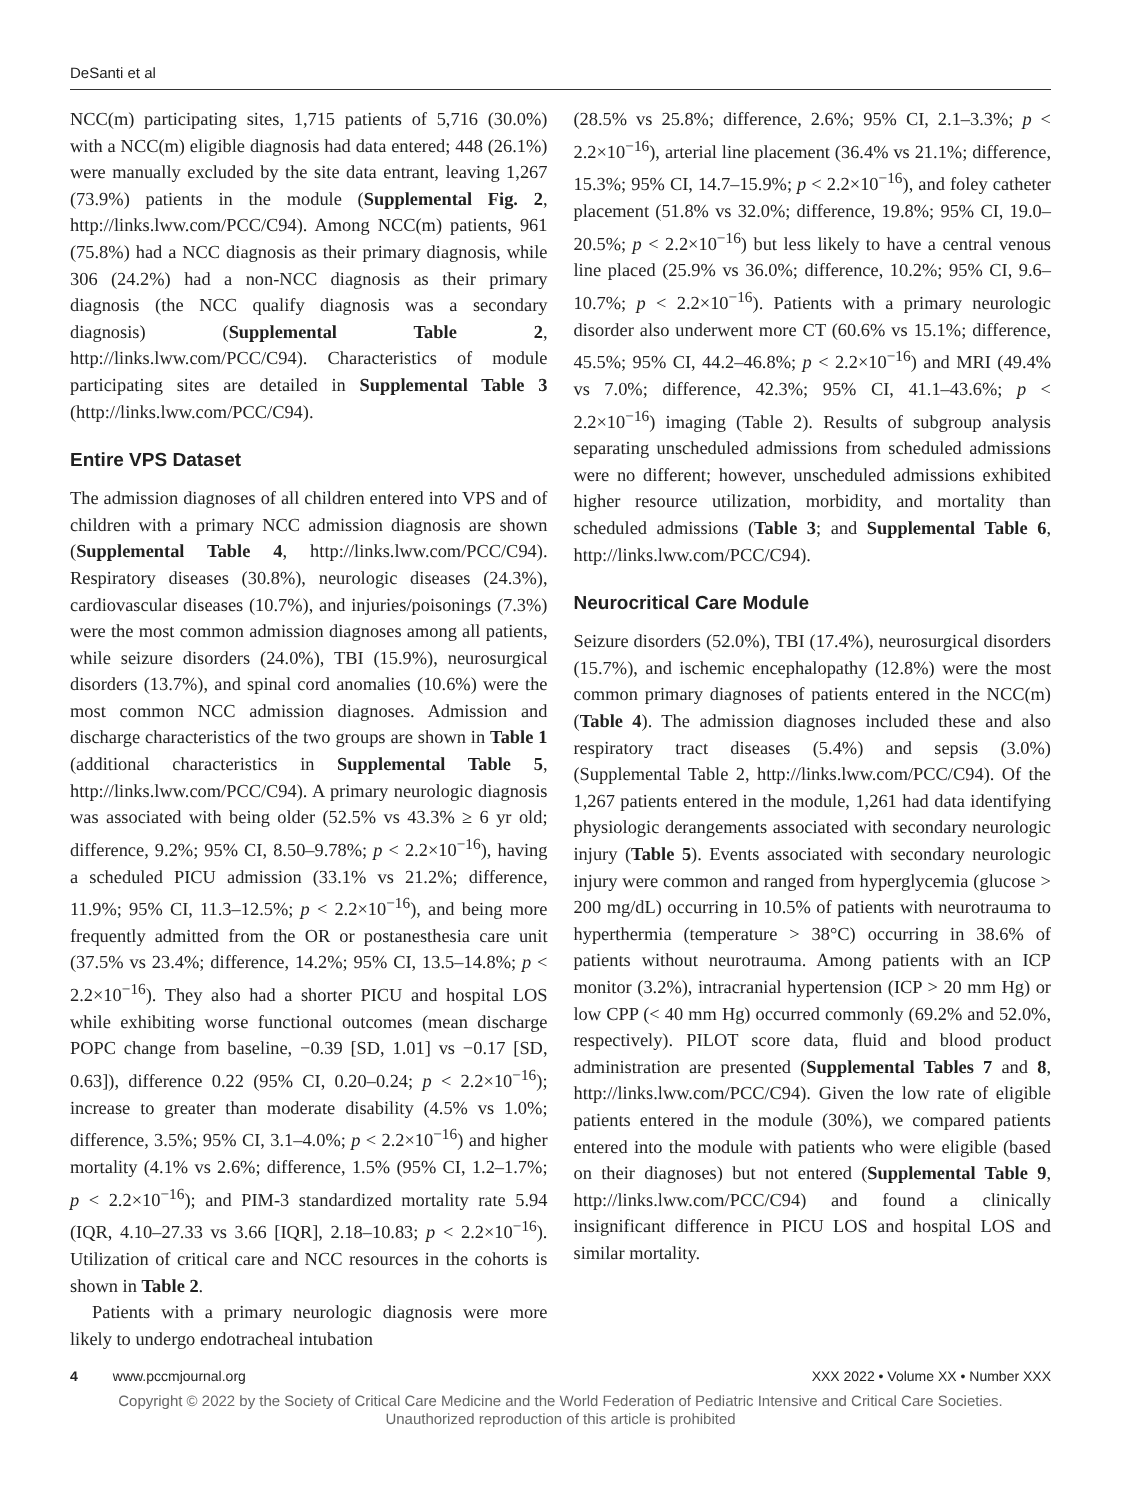DeSanti et al
NCC(m) participating sites, 1,715 patients of 5,716 (30.0%) with a NCC(m) eligible diagnosis had data entered; 448 (26.1%) were manually excluded by the site data entrant, leaving 1,267 (73.9%) patients in the module (Supplemental Fig. 2, http://links.lww.com/PCC/C94). Among NCC(m) patients, 961 (75.8%) had a NCC diagnosis as their primary diagnosis, while 306 (24.2%) had a non-NCC diagnosis as their primary diagnosis (the NCC qualify diagnosis was a secondary diagnosis) (Supplemental Table 2, http://links.lww.com/PCC/C94). Characteristics of module participating sites are detailed in Supplemental Table 3 (http://links.lww.com/PCC/C94).
Entire VPS Dataset
The admission diagnoses of all children entered into VPS and of children with a primary NCC admission diagnosis are shown (Supplemental Table 4, http://links.lww.com/PCC/C94). Respiratory diseases (30.8%), neurologic diseases (24.3%), cardiovascular diseases (10.7%), and injuries/poisonings (7.3%) were the most common admission diagnoses among all patients, while seizure disorders (24.0%), TBI (15.9%), neurosurgical disorders (13.7%), and spinal cord anomalies (10.6%) were the most common NCC admission diagnoses. Admission and discharge characteristics of the two groups are shown in Table 1 (additional characteristics in Supplemental Table 5, http://links.lww.com/PCC/C94). A primary neurologic diagnosis was associated with being older (52.5% vs 43.3% ≥ 6 yr old; difference, 9.2%; 95% CI, 8.50–9.78%; p < 2.2×10<sup>−16</sup>), having a scheduled PICU admission (33.1% vs 21.2%; difference, 11.9%; 95% CI, 11.3–12.5%; p < 2.2×10<sup>−16</sup>), and being more frequently admitted from the OR or postanesthesia care unit (37.5% vs 23.4%; difference, 14.2%; 95% CI, 13.5–14.8%; p < 2.2×10<sup>−16</sup>). They also had a shorter PICU and hospital LOS while exhibiting worse functional outcomes (mean discharge POPC change from baseline, −0.39 [SD, 1.01] vs −0.17 [SD, 0.63]), difference 0.22 (95% CI, 0.20–0.24; p < 2.2×10<sup>−16</sup>); increase to greater than moderate disability (4.5% vs 1.0%; difference, 3.5%; 95% CI, 3.1–4.0%; p < 2.2×10<sup>−16</sup>) and higher mortality (4.1% vs 2.6%; difference, 1.5% (95% CI, 1.2–1.7%; p < 2.2×10<sup>−16</sup>); and PIM-3 standardized mortality rate 5.94 (IQR, 4.10–27.33 vs 3.66 [IQR], 2.18–10.83; p < 2.2×10<sup>−16</sup>). Utilization of critical care and NCC resources in the cohorts is shown in Table 2.
Patients with a primary neurologic diagnosis were more likely to undergo endotracheal intubation
(28.5% vs 25.8%; difference, 2.6%; 95% CI, 2.1–3.3%; p < 2.2×10<sup>−16</sup>), arterial line placement (36.4% vs 21.1%; difference, 15.3%; 95% CI, 14.7–15.9%; p < 2.2×10<sup>−16</sup>), and foley catheter placement (51.8% vs 32.0%; difference, 19.8%; 95% CI, 19.0–20.5%; p < 2.2×10<sup>−16</sup>) but less likely to have a central venous line placed (25.9% vs 36.0%; difference, 10.2%; 95% CI, 9.6–10.7%; p < 2.2×10<sup>−16</sup>). Patients with a primary neurologic disorder also underwent more CT (60.6% vs 15.1%; difference, 45.5%; 95% CI, 44.2–46.8%; p < 2.2×10<sup>−16</sup>) and MRI (49.4% vs 7.0%; difference, 42.3%; 95% CI, 41.1–43.6%; p < 2.2×10<sup>−16</sup>) imaging (Table 2). Results of subgroup analysis separating unscheduled admissions from scheduled admissions were no different; however, unscheduled admissions exhibited higher resource utilization, morbidity, and mortality than scheduled admissions (Table 3; and Supplemental Table 6, http://links.lww.com/PCC/C94).
Neurocritical Care Module
Seizure disorders (52.0%), TBI (17.4%), neurosurgical disorders (15.7%), and ischemic encephalopathy (12.8%) were the most common primary diagnoses of patients entered in the NCC(m) (Table 4). The admission diagnoses included these and also respiratory tract diseases (5.4%) and sepsis (3.0%) (Supplemental Table 2, http://links.lww.com/PCC/C94). Of the 1,267 patients entered in the module, 1,261 had data identifying physiologic derangements associated with secondary neurologic injury (Table 5). Events associated with secondary neurologic injury were common and ranged from hyperglycemia (glucose > 200 mg/dL) occurring in 10.5% of patients with neurotrauma to hyperthermia (temperature > 38°C) occurring in 38.6% of patients without neurotrauma. Among patients with an ICP monitor (3.2%), intracranial hypertension (ICP > 20 mm Hg) or low CPP (< 40 mm Hg) occurred commonly (69.2% and 52.0%, respectively). PILOT score data, fluid and blood product administration are presented (Supplemental Tables 7 and 8, http://links.lww.com/PCC/C94). Given the low rate of eligible patients entered in the module (30%), we compared patients entered into the module with patients who were eligible (based on their diagnoses) but not entered (Supplemental Table 9, http://links.lww.com/PCC/C94) and found a clinically insignificant difference in PICU LOS and hospital LOS and similar mortality.
4 www.pccmjournal.org XXX 2022 • Volume XX • Number XXX
Copyright © 2022 by the Society of Critical Care Medicine and the World Federation of Pediatric Intensive and Critical Care Societies.
Unauthorized reproduction of this article is prohibited